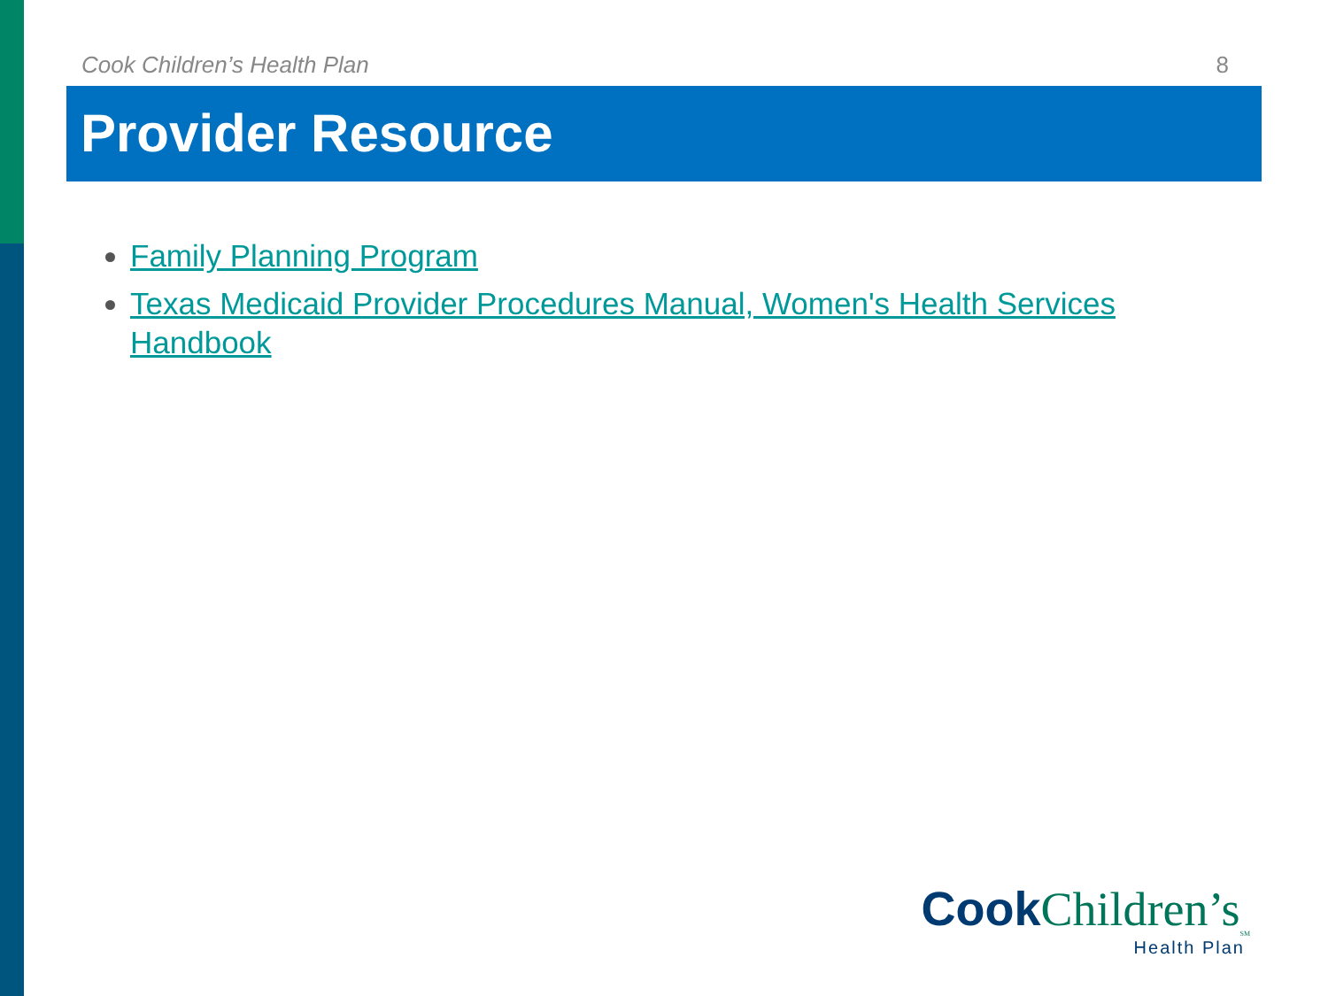Cook Children’s Health Plan 8
Provider Resource
Family Planning Program
Texas Medicaid Provider Procedures Manual, Women's Health Services Handbook
Cook Children’s<sub>SM</sub>
Health Plan